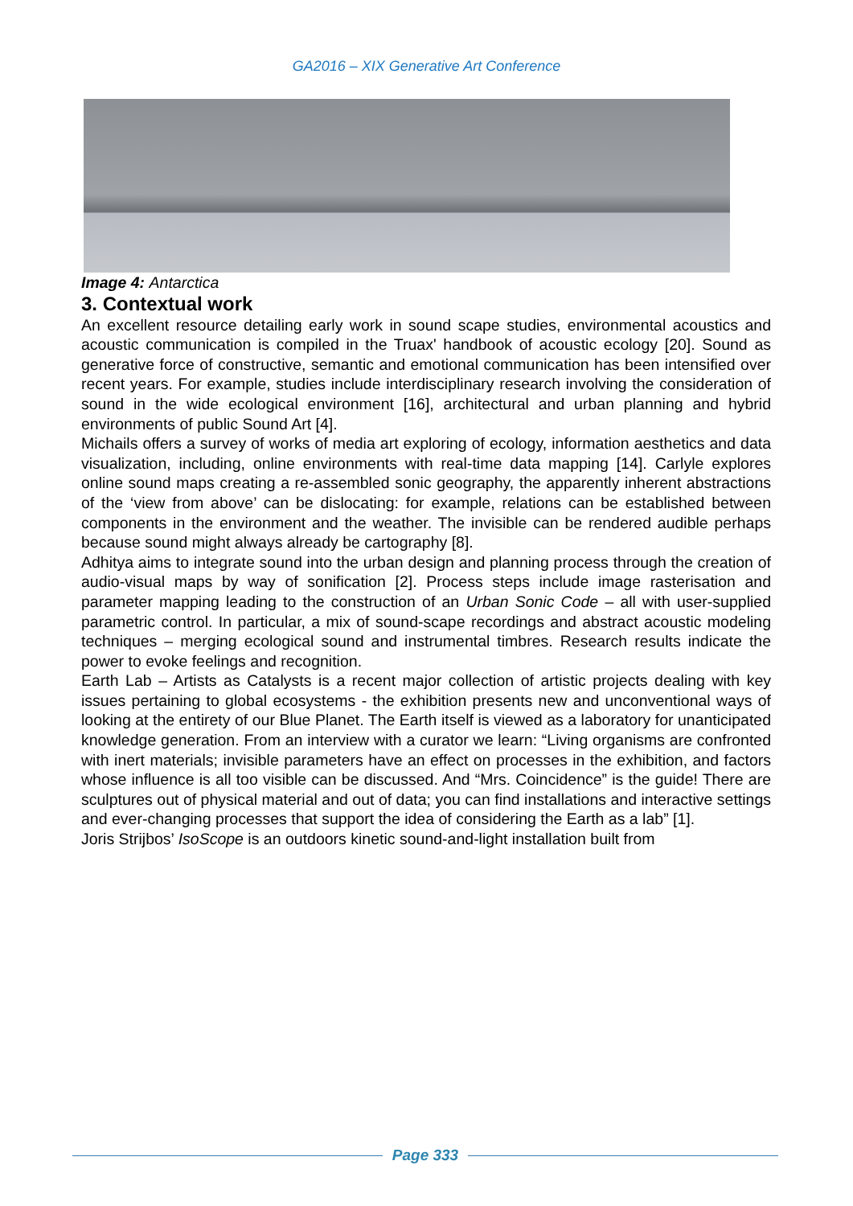GA2016 – XIX Generative Art Conference
Image 4: Antarctica
3. Contextual work
An excellent resource detailing early work in sound scape studies, environmental acoustics and acoustic communication is compiled in the Truax' handbook of acoustic ecology [20]. Sound as generative force of constructive, semantic and emotional communication has been intensified over recent years. For example, studies include interdisciplinary research involving the consideration of sound in the wide ecological environment [16], architectural and urban planning and hybrid environments of public Sound Art [4].
Michails offers a survey of works of media art exploring of ecology, information aesthetics and data visualization, including, online environments with real-time data mapping [14]. Carlyle explores online sound maps creating a re-assembled sonic geography, the apparently inherent abstractions of the ‘view from above’ can be dislocating: for example, relations can be established between components in the environment and the weather. The invisible can be rendered audible perhaps because sound might always already be cartography [8].
Adhitya aims to integrate sound into the urban design and planning process through the creation of audio-visual maps by way of sonification [2]. Process steps include image rasterisation and parameter mapping leading to the construction of an Urban Sonic Code – all with user-supplied parametric control. In particular, a mix of sound-scape recordings and abstract acoustic modeling techniques – merging ecological sound and instrumental timbres. Research results indicate the power to evoke feelings and recognition.
Earth Lab – Artists as Catalysts is a recent major collection of artistic projects dealing with key issues pertaining to global ecosystems - the exhibition presents new and unconventional ways of looking at the entirety of our Blue Planet. The Earth itself is viewed as a laboratory for unanticipated knowledge generation. From an interview with a curator we learn: “Living organisms are confronted with inert materials; invisible parameters have an effect on processes in the exhibition, and factors whose influence is all too visible can be discussed. And “Mrs. Coincidence” is the guide! There are sculptures out of physical material and out of data; you can find installations and interactive settings and ever-changing processes that support the idea of considering the Earth as a lab” [1].
Joris Strijbos’ IsoScope is an outdoors kinetic sound-and-light installation built from
Page 333